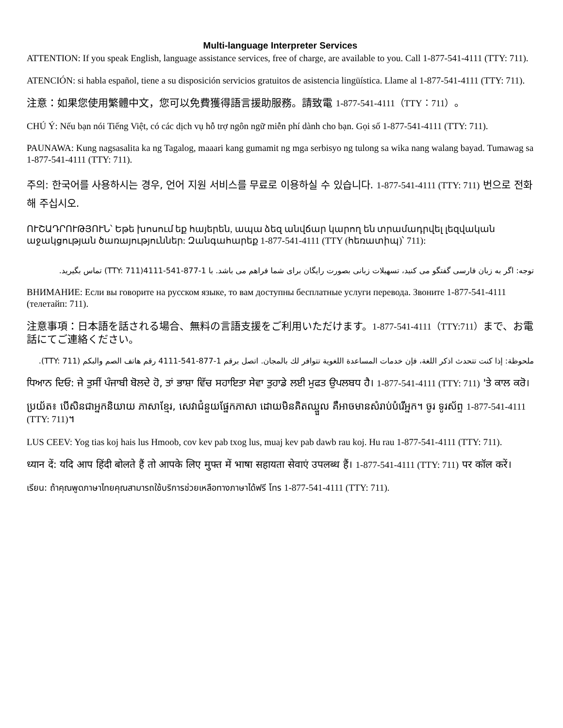Multi-language Interpreter Services
ATTENTION: If you speak English, language assistance services, free of charge, are available to you. Call 1-877-541-4111 (TTY: 711).
ATENCIÓN: si habla español, tiene a su disposición servicios gratuitos de asistencia lingüística. Llame al 1-877-541-4111 (TTY: 711).
注意：如果您使用繁體中文，您可以免費獲得語言援助服務。請致電 1-877-541-4111（TTY：711）。
CHÚ Ý: Nếu bạn nói Tiếng Việt, có các dịch vụ hỗ trợ ngôn ngữ miễn phí dành cho bạn. Gọi số 1-877-541-4111 (TTY: 711).
PAUNAWA: Kung nagsasalita ka ng Tagalog, maaari kang gumamit ng mga serbisyo ng tulong sa wika nang walang bayad. Tumawag sa 1-877-541-4111 (TTY: 711).
주의: 한국어를 사용하시는 경우, 언어 지원 서비스를 무료로 이용하실 수 있습니다. 1-877-541-4111 (TTY: 711) 번으로 전화해 주십시오.
ՈՒՇԱԴՐՈՒԹՅՈՒՆ՝ Եթե խոսում եք հայերեն, ապա ձեզ անվճար կարող են տրամադրվել լեզվական աջակցության ծառայություններ: Զանգահարեք 1-877-541-4111 (TTY (հեռատիպ)՝ 711):
توجه: اگر به زبان فارسی گفتگو می کنید، تسهیلات زبانی بصورت رایگان برای شما فراهم می باشد. با 1-877-541-4111(TTY: 711) تماس بگیرید.
ВНИМАНИЕ: Если вы говорите на русском языке, то вам доступны бесплатные услуги перевода. Звоните 1-877-541-4111 (телетайп: 711).
注意事項：日本語を話される場合、無料の言語支援をご利用いただけます。1-877-541-4111（TTY:711）まで、お電話にてご連絡ください。
ملحوظة: إذا كنت تتحدث اذكر اللغة، فإن خدمات المساعدة اللغوية تتوافر لك بالمجان. اتصل برقم 1-877-541-4111 رقم هاتف الصم والبكم (TTY: 711).
ਧਿਆਨ ਦਿਓ: ਜੇ ਤੁਸੀਂ ਪੰਜਾਬੀ ਬੋਲਦੇ ਹੋ, ਤਾਂ ਭਾਸ਼ਾ ਵਿੱਚ ਸਹਾਇਤਾ ਸੇਵਾ ਤੁਹਾਡੇ ਲਈ ਮੁਫਤ ਉਪਲਬਧ ਹੈ। 1-877-541-4111 (TTY: 711) 'ਤੇ ਕਾਲ ਕਰੋ।
ប្រយ័ត៖ បើសិនជាអ្នកនិយាយ ភាសាខ្មែរ, សេវាជំនួយផ្នែកភាសា ដោយមិនគិតឈ្នួល គឺអាចមានសំរាប់បំរើអ្នក។ ចូរ ទូរស័ព្ទ 1-877-541-4111 (TTY: 711)។
LUS CEEV: Yog tias koj hais lus Hmoob, cov kev pab txog lus, muaj kev pab dawb rau koj. Hu rau 1-877-541-4111 (TTY: 711).
ध्यान दें: यदि आप हिंदी बोलते हैं तो आपके लिए मुफ्त में भाषा सहायता सेवाएं उपलब्ध हैं। 1-877-541-4111 (TTY: 711) पर कॉल करें।
เรียน: ถ้าคุณพูดภาษาไทยคุณสามารถใช้บริการช่วยเหลือทางภาษาได้ฟรี โทร 1-877-541-4111 (TTY: 711).